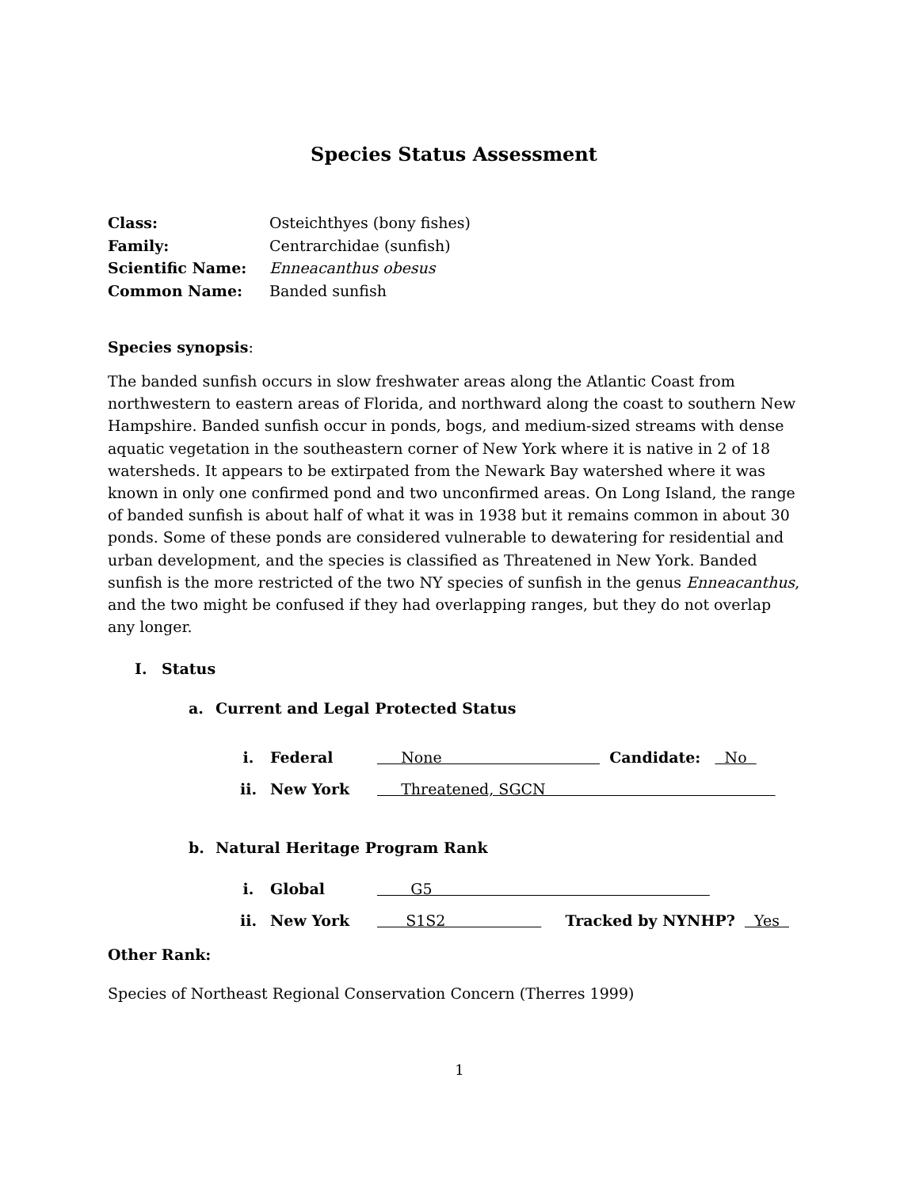Species Status Assessment
Class: Osteichthyes (bony fishes)
Family: Centrarchidae (sunfish)
Scientific Name: Enneacanthus obesus
Common Name: Banded sunfish
Species synopsis:
The banded sunfish occurs in slow freshwater areas along the Atlantic Coast from northwestern to eastern areas of Florida, and northward along the coast to southern New Hampshire. Banded sunfish occur in ponds, bogs, and medium-sized streams with dense aquatic vegetation in the southeastern corner of New York where it is native in 2 of 18 watersheds. It appears to be extirpated from the Newark Bay watershed where it was known in only one confirmed pond and two unconfirmed areas. On Long Island, the range of banded sunfish is about half of what it was in 1938 but it remains common in about 30 ponds. Some of these ponds are considered vulnerable to dewatering for residential and urban development, and the species is classified as Threatened in New York. Banded sunfish is the more restricted of the two NY species of sunfish in the genus Enneacanthus, and the two might be confused if they had overlapping ranges, but they do not overlap any longer.
I. Status
a. Current and Legal Protected Status
i. Federal None Candidate: No
ii. New York Threatened, SGCN
b. Natural Heritage Program Rank
i. Global G5
ii. New York S1S2 Tracked by NYNHP? Yes
Other Rank:
Species of Northeast Regional Conservation Concern (Therres 1999)
1